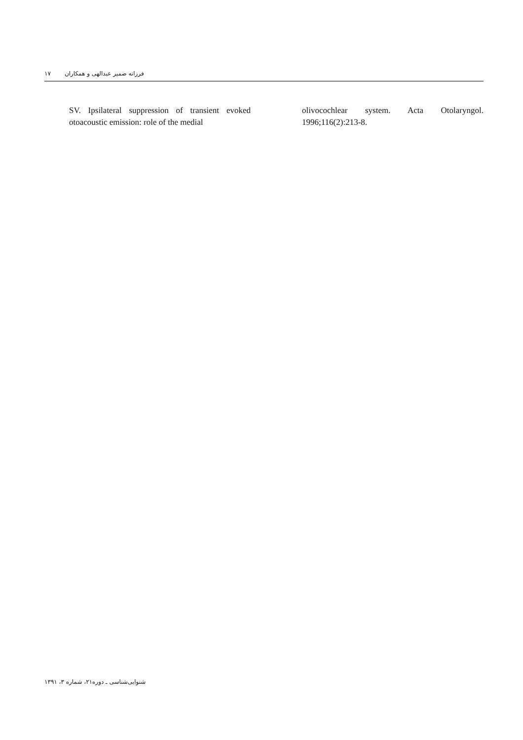۱۷ فرزانه ضمیر عبدالهی و همکاران
SV. Ipsilateral suppression of transient evoked otoacoustic emission: role of the medial
olivocochlear system. Acta Otolaryngol. 1996;116(2):213-8.
شنوایی‌شناسی ـ دوره۲۱، شماره ۳، ۱۳۹۱